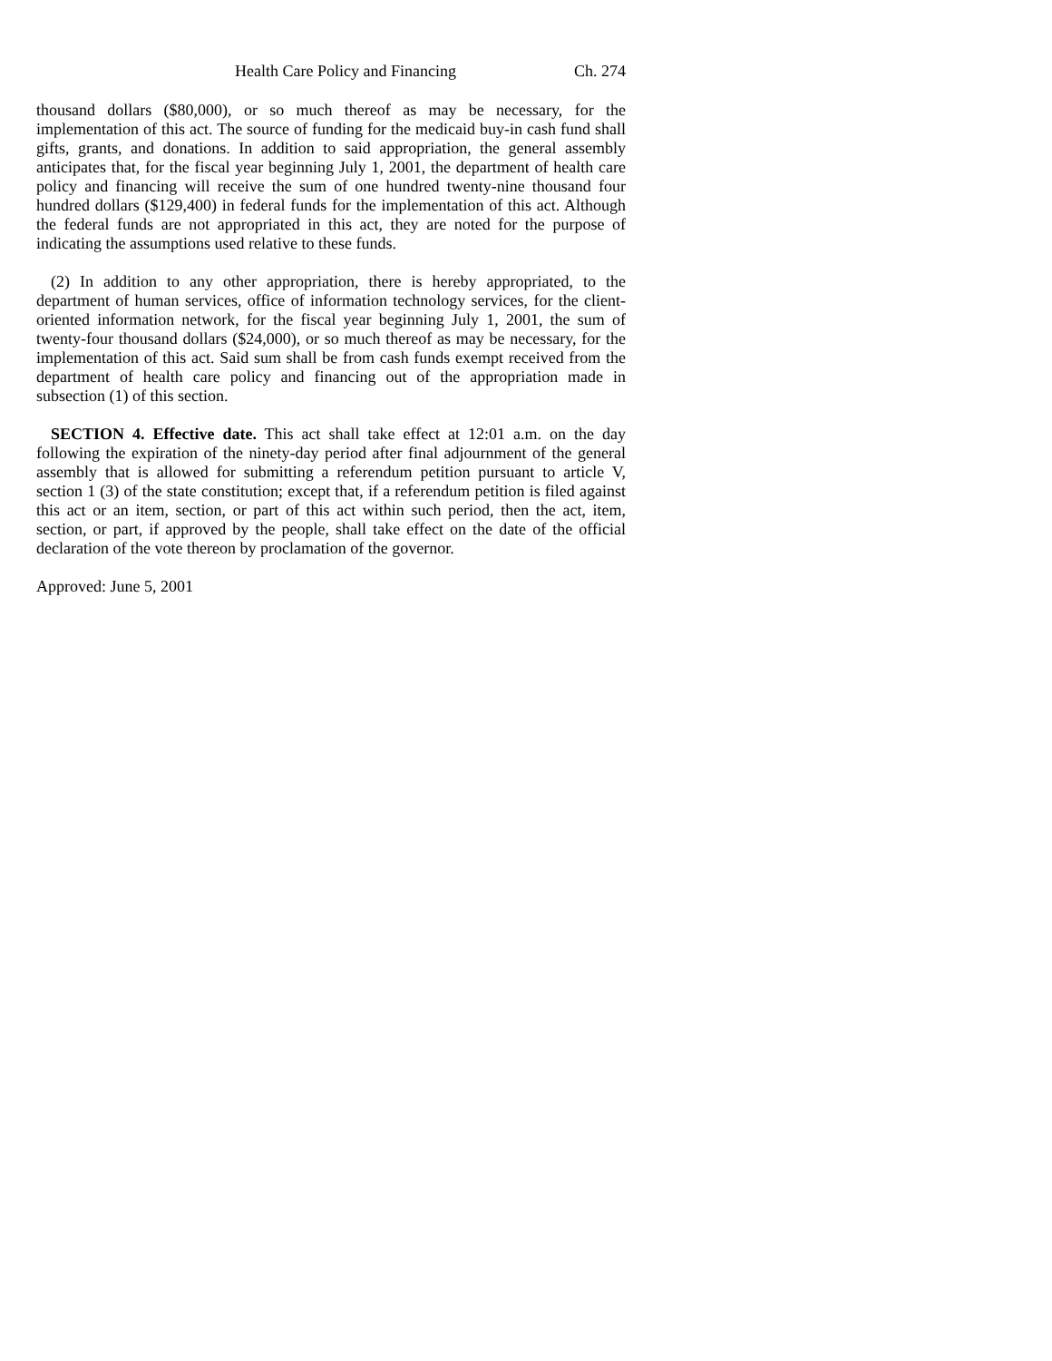Health Care Policy and Financing Ch. 274
thousand dollars ($80,000), or so much thereof as may be necessary, for the implementation of this act. The source of funding for the medicaid buy-in cash fund shall gifts, grants, and donations. In addition to said appropriation, the general assembly anticipates that, for the fiscal year beginning July 1, 2001, the department of health care policy and financing will receive the sum of one hundred twenty-nine thousand four hundred dollars ($129,400) in federal funds for the implementation of this act. Although the federal funds are not appropriated in this act, they are noted for the purpose of indicating the assumptions used relative to these funds.
(2) In addition to any other appropriation, there is hereby appropriated, to the department of human services, office of information technology services, for the client-oriented information network, for the fiscal year beginning July 1, 2001, the sum of twenty-four thousand dollars ($24,000), or so much thereof as may be necessary, for the implementation of this act. Said sum shall be from cash funds exempt received from the department of health care policy and financing out of the appropriation made in subsection (1) of this section.
SECTION 4. Effective date. This act shall take effect at 12:01 a.m. on the day following the expiration of the ninety-day period after final adjournment of the general assembly that is allowed for submitting a referendum petition pursuant to article V, section 1 (3) of the state constitution; except that, if a referendum petition is filed against this act or an item, section, or part of this act within such period, then the act, item, section, or part, if approved by the people, shall take effect on the date of the official declaration of the vote thereon by proclamation of the governor.
Approved: June 5, 2001